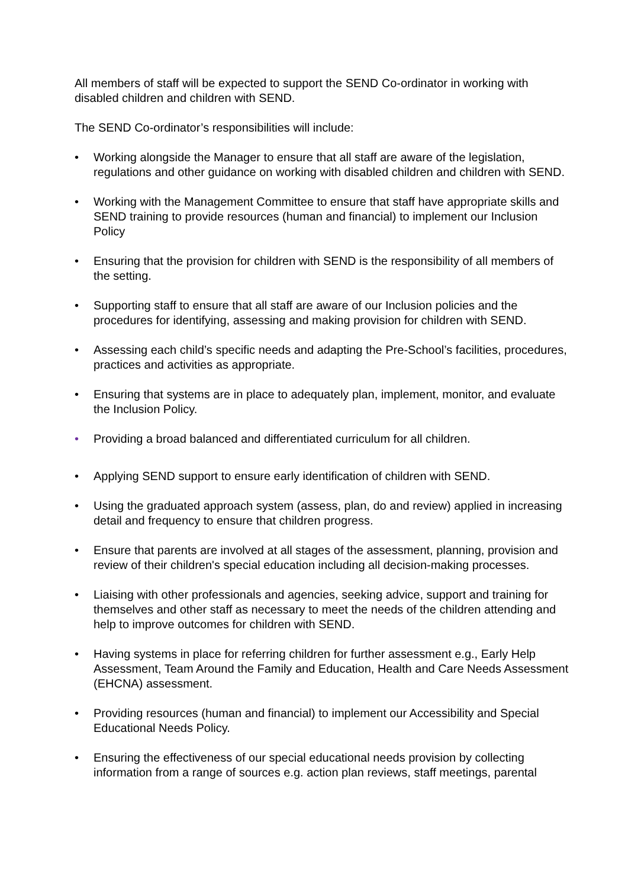All members of staff will be expected to support the SEND Co-ordinator in working with disabled children and children with SEND.
The SEND Co-ordinator’s responsibilities will include:
• Working alongside the Manager to ensure that all staff are aware of the legislation, regulations and other guidance on working with disabled children and children with SEND.
• Working with the Management Committee to ensure that staff have appropriate skills and SEND training to provide resources (human and financial) to implement our Inclusion Policy
• Ensuring that the provision for children with SEND is the responsibility of all members of the setting.
• Supporting staff to ensure that all staff are aware of our Inclusion policies and the procedures for identifying, assessing and making provision for children with SEND.
• Assessing each child’s specific needs and adapting the Pre-School’s facilities, procedures, practices and activities as appropriate.
• Ensuring that systems are in place to adequately plan, implement, monitor, and evaluate the Inclusion Policy.
• Providing a broad balanced and differentiated curriculum for all children.
• Applying SEND support to ensure early identification of children with SEND.
• Using the graduated approach system (assess, plan, do and review) applied in increasing detail and frequency to ensure that children progress.
• Ensure that parents are involved at all stages of the assessment, planning, provision and review of their children's special education including all decision-making processes.
• Liaising with other professionals and agencies, seeking advice, support and training for themselves and other staff as necessary to meet the needs of the children attending and help to improve outcomes for children with SEND.
• Having systems in place for referring children for further assessment e.g., Early Help Assessment, Team Around the Family and Education, Health and Care Needs Assessment (EHCNA) assessment.
• Providing resources (human and financial) to implement our Accessibility and Special Educational Needs Policy.
• Ensuring the effectiveness of our special educational needs provision by collecting information from a range of sources e.g. action plan reviews, staff meetings, parental